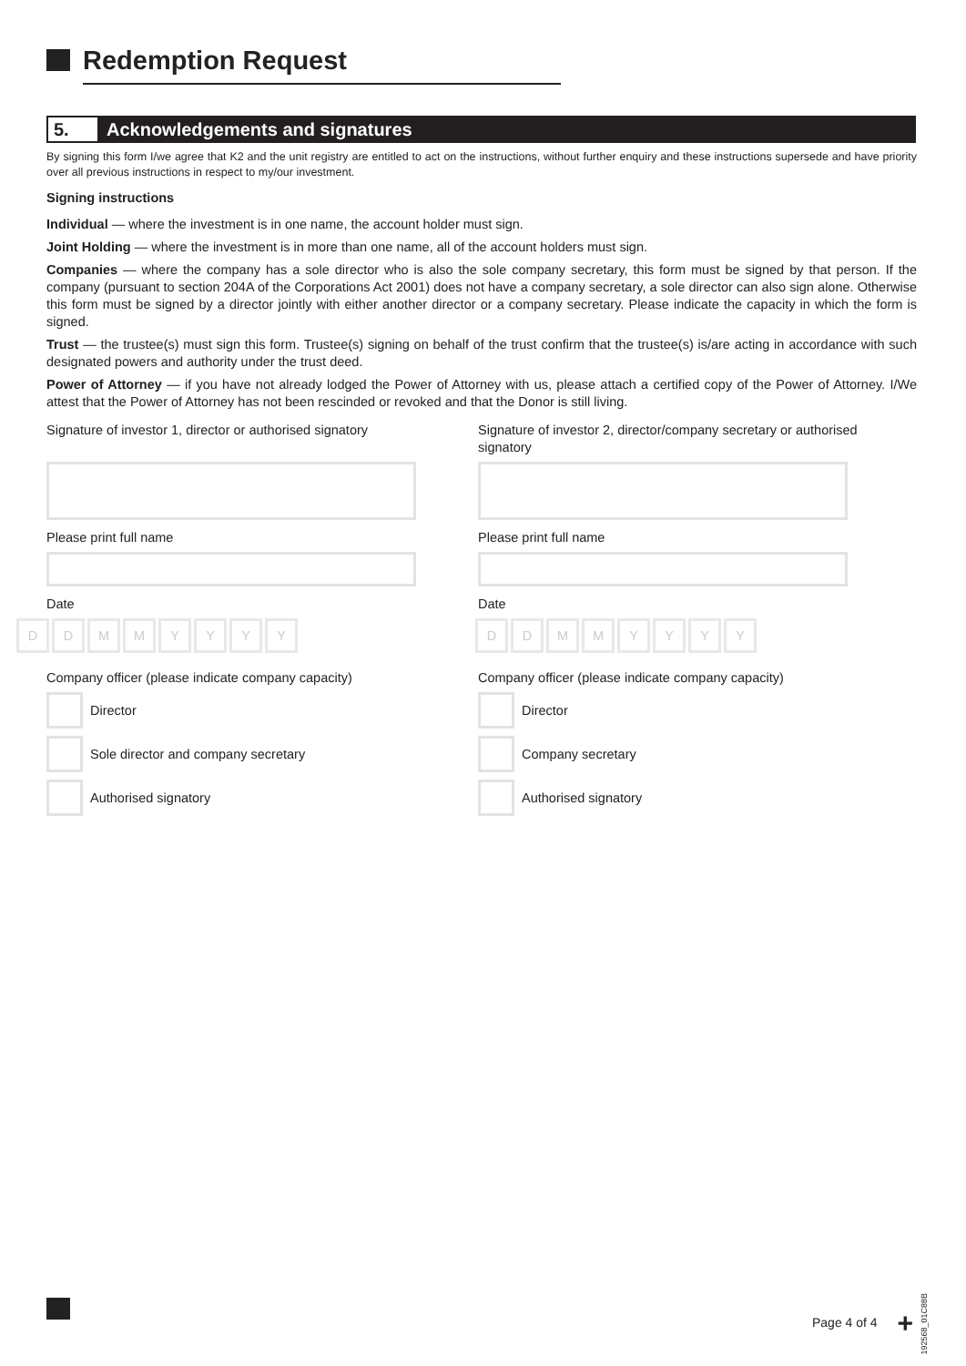Redemption Request
5. Acknowledgements and signatures
By signing this form I/we agree that K2 and the unit registry are entitled to act on the instructions, without further enquiry and these instructions supersede and have priority over all previous instructions in respect to my/our investment.
Signing instructions
Individual — where the investment is in one name, the account holder must sign.
Joint Holding — where the investment is in more than one name, all of the account holders must sign.
Companies — where the company has a sole director who is also the sole company secretary, this form must be signed by that person. If the company (pursuant to section 204A of the Corporations Act 2001) does not have a company secretary, a sole director can also sign alone. Otherwise this form must be signed by a director jointly with either another director or a company secretary. Please indicate the capacity in which the form is signed.
Trust — the trustee(s) must sign this form. Trustee(s) signing on behalf of the trust confirm that the trustee(s) is/are acting in accordance with such designated powers and authority under the trust deed.
Power of Attorney — if you have not already lodged the Power of Attorney with us, please attach a certified copy of the Power of Attorney. I/We attest that the Power of Attorney has not been rescinded or revoked and that the Donor is still living.
Signature of investor 1, director or authorised signatory
Please print full name
Date
DDMMYYYY
Company officer (please indicate company capacity)
Director
Sole director and company secretary
Authorised signatory
Signature of investor 2, director/company secretary or authorised signatory
Please print full name
Date
DDMMYYYY
Company officer (please indicate company capacity)
Director
Company secretary
Authorised signatory
Page 4 of 4 +
192568_01C88B